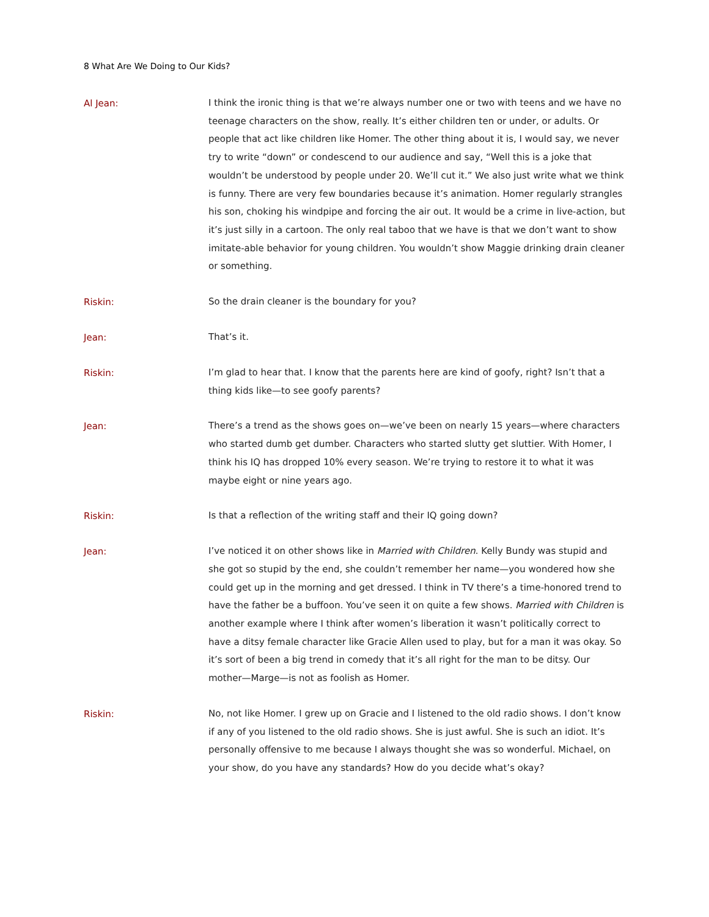8 What Are We Doing to Our Kids?
Al Jean:
I think the ironic thing is that we’re always number one or two with teens and we have no teenage characters on the show, really. It’s either children ten or under, or adults. Or people that act like children like Homer. The other thing about it is, I would say, we never try to write “down” or condescend to our audience and say, “Well this is a joke that wouldn’t be understood by people under 20. We’ll cut it.” We also just write what we think is funny. There are very few boundaries because it’s animation. Homer regularly strangles his son, choking his windpipe and forcing the air out. It would be a crime in live-action, but it’s just silly in a cartoon. The only real taboo that we have is that we don’t want to show imitate-able behavior for young children. You wouldn’t show Maggie drinking drain cleaner or something.
Riskin:
So the drain cleaner is the boundary for you?
Jean:
That’s it.
Riskin:
I’m glad to hear that. I know that the parents here are kind of goofy, right? Isn’t that a thing kids like—to see goofy parents?
Jean:
There’s a trend as the shows goes on—we’ve been on nearly 15 years—where characters who started dumb get dumber. Characters who started slutty get sluttier. With Homer, I think his IQ has dropped 10% every season. We’re trying to restore it to what it was maybe eight or nine years ago.
Riskin:
Is that a reflection of the writing staff and their IQ going down?
Jean:
I’ve noticed it on other shows like in Married with Children. Kelly Bundy was stupid and she got so stupid by the end, she couldn’t remember her name—you wondered how she could get up in the morning and get dressed. I think in TV there’s a time-honored trend to have the father be a buffoon. You’ve seen it on quite a few shows. Married with Children is another example where I think after women’s liberation it wasn’t politically correct to have a ditsy female character like Gracie Allen used to play, but for a man it was okay. So it’s sort of been a big trend in comedy that it’s all right for the man to be ditsy. Our mother—Marge—is not as foolish as Homer.
Riskin:
No, not like Homer. I grew up on Gracie and I listened to the old radio shows. I don’t know if any of you listened to the old radio shows. She is just awful. She is such an idiot. It’s personally offensive to me because I always thought she was so wonderful. Michael, on your show, do you have any standards? How do you decide what’s okay?